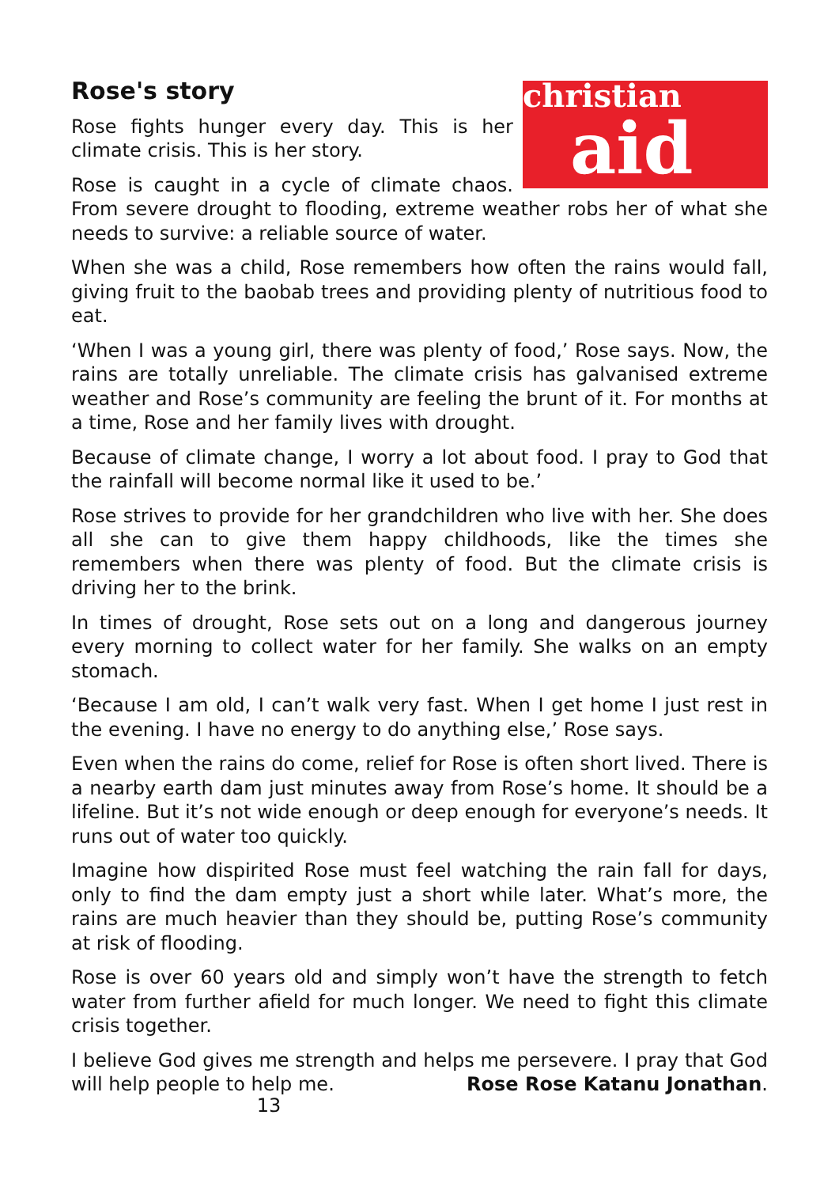christian
aid
Rose's story
Rose fights hunger every day. This is her climate crisis. This is her story.
Rose is caught in a cycle of climate chaos. From severe drought to flooding, extreme weather robs her of what she needs to survive: a reliable source of water.
When she was a child, Rose remembers how often the rains would fall, giving fruit to the baobab trees and providing plenty of nutritious food to eat.
‘When I was a young girl, there was plenty of food,’ Rose says. Now, the rains are totally unreliable. The climate crisis has galvanised extreme weather and Rose’s community are feeling the brunt of it. For months at a time, Rose and her family lives with drought.
Because of climate change, I worry a lot about food. I pray to God that the rainfall will become normal like it used to be.’
Rose strives to provide for her grandchildren who live with her. She does all she can to give them happy childhoods, like the times she remembers when there was plenty of food. But the climate crisis is driving her to the brink.
In times of drought, Rose sets out on a long and dangerous journey every morning to collect water for her family. She walks on an empty stomach.
‘Because I am old, I can’t walk very fast. When I get home I just rest in the evening. I have no energy to do anything else,’ Rose says.
Even when the rains do come, relief for Rose is often short lived. There is a nearby earth dam just minutes away from Rose’s home. It should be a lifeline. But it’s not wide enough or deep enough for everyone’s needs. It runs out of water too quickly.
Imagine how dispirited Rose must feel watching the rain fall for days, only to find the dam empty just a short while later. What’s more, the rains are much heavier than they should be, putting Rose’s community at risk of flooding.
Rose is over 60 years old and simply won’t have the strength to fetch water from further afield for much longer. We need to fight this climate crisis together.
I believe God gives me strength and helps me persevere. I pray that God will help people to help me. Rose Rose Katanu Jonathan.
13